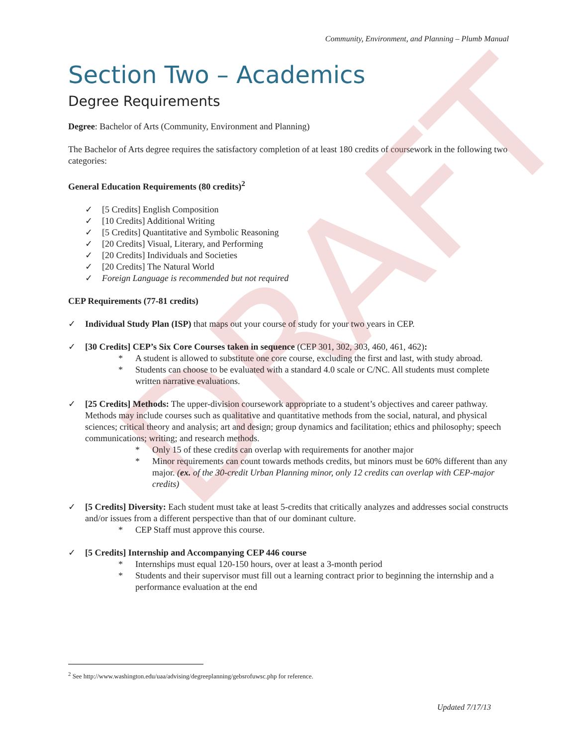DRAFT
Community, Environment, and Planning – Plumb Manual
Section Two – Academics
Degree Requirements
Degree: Bachelor of Arts (Community, Environment and Planning)
The Bachelor of Arts degree requires the satisfactory completion of at least 180 credits of coursework in the following two categories:
General Education Requirements (80 credits)<sup>2</sup>
✓ [5 Credits] English Composition
✓ [10 Credits] Additional Writing
✓ [5 Credits] Quantitative and Symbolic Reasoning
✓ [20 Credits] Visual, Literary, and Performing
✓ [20 Credits] Individuals and Societies
✓ [20 Credits] The Natural World
✓ Foreign Language is recommended but not required
CEP Requirements (77-81 credits)
✓ Individual Study Plan (ISP) that maps out your course of study for your two years in CEP.
✓ [30 Credits] CEP’s Six Core Courses taken in sequence (CEP 301, 302, 303, 460, 461, 462):
* A student is allowed to substitute one core course, excluding the first and last, with study abroad.
* Students can choose to be evaluated with a standard 4.0 scale or C/NC. All students must complete written narrative evaluations.
✓ [25 Credits] Methods: The upper-division coursework appropriate to a student’s objectives and career pathway. Methods may include courses such as qualitative and quantitative methods from the social, natural, and physical sciences; critical theory and analysis; art and design; group dynamics and facilitation; ethics and philosophy; speech communications; writing; and research methods.
* Only 15 of these credits can overlap with requirements for another major
* Minor requirements can count towards methods credits, but minors must be 60% different than any major. (ex. of the 30-credit Urban Planning minor, only 12 credits can overlap with CEP-major credits)
✓ [5 Credits] Diversity: Each student must take at least 5-credits that critically analyzes and addresses social constructs and/or issues from a different perspective than that of our dominant culture.
* CEP Staff must approve this course.
✓ [5 Credits] Internship and Accompanying CEP 446 course
* Internships must equal 120-150 hours, over at least a 3-month period
* Students and their supervisor must fill out a learning contract prior to beginning the internship and a performance evaluation at the end
<sup>2</sup> See http://www.washington.edu/uaa/advising/degreeplanning/gebsrofuwsc.php for reference.
Updated 7/17/13